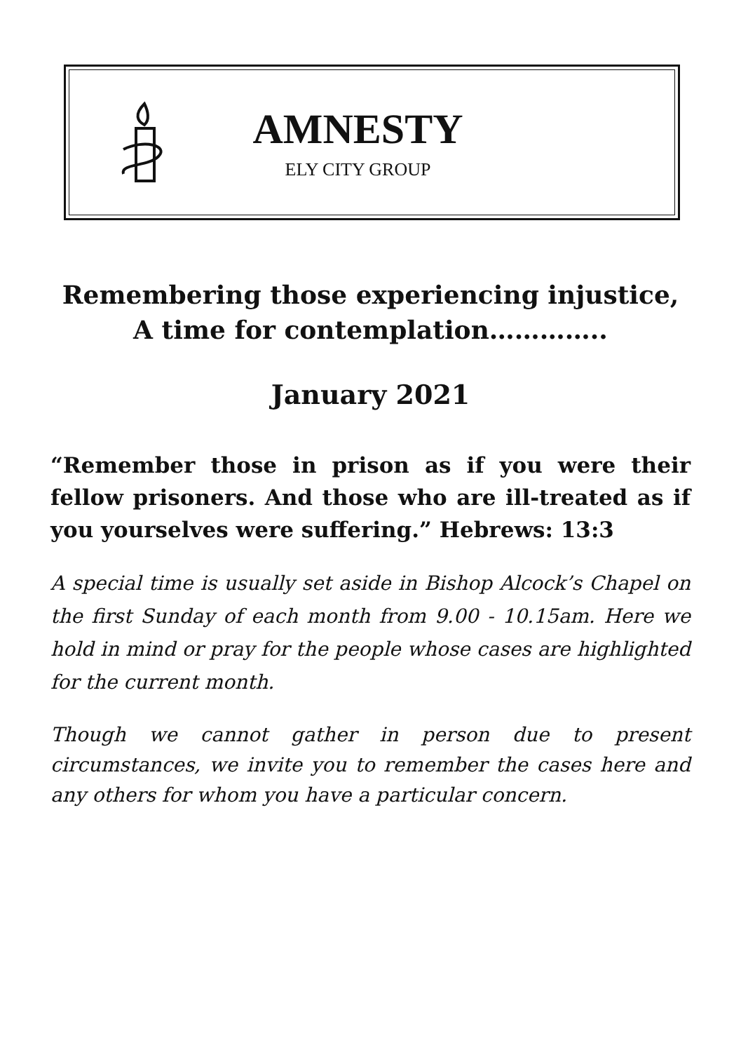AMNESTY
ELY CITY GROUP
Remembering those experiencing injustice,
A time for contemplation…………..
January 2021
“Remember those in prison as if you were their fellow prisoners. And those who are ill-treated as if you yourselves were suffering.” Hebrews: 13:3
A special time is usually set aside in Bishop Alcock’s Chapel on the first Sunday of each month from 9.00 - 10.15am. Here we hold in mind or pray for the people whose cases are highlighted for the current month.
Though we cannot gather in person due to present circumstances, we invite you to remember the cases here and any others for whom you have a particular concern.